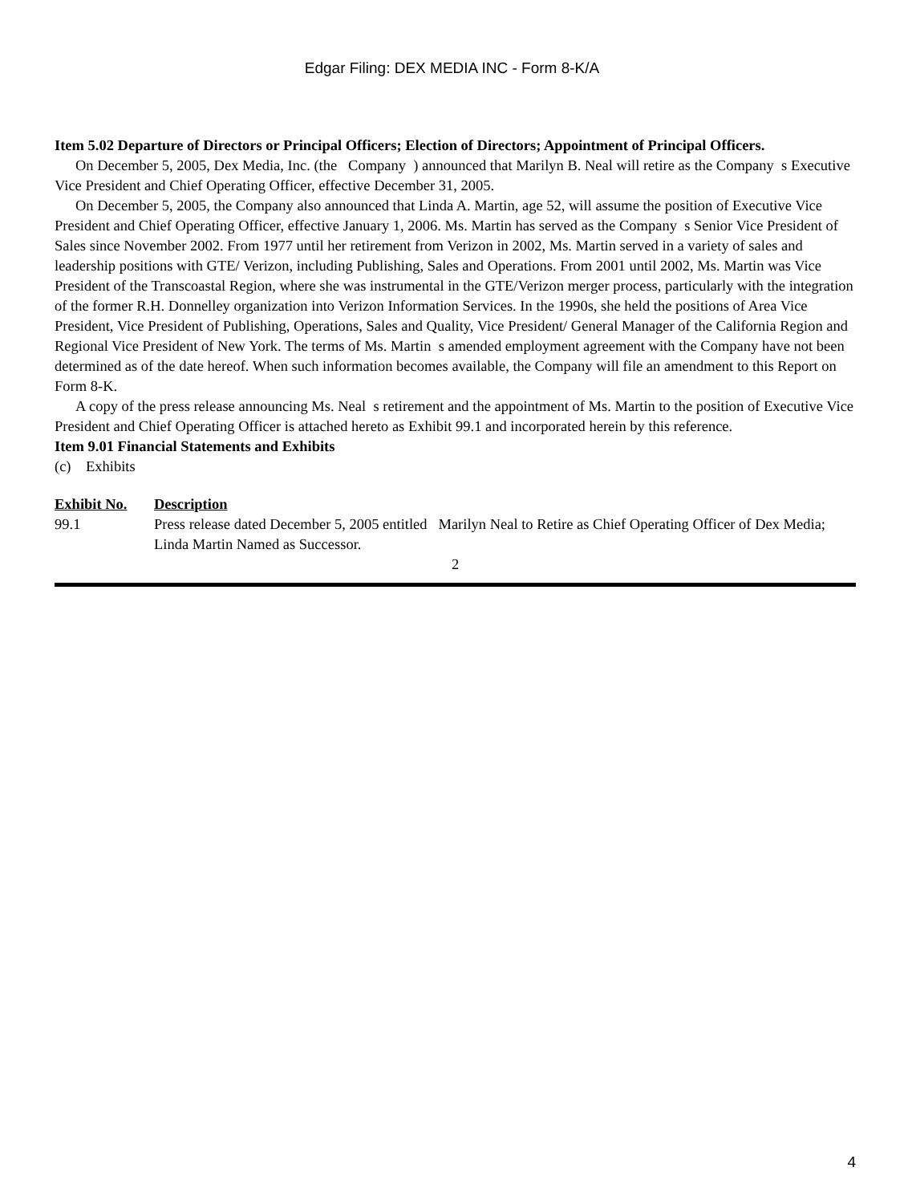Edgar Filing: DEX MEDIA INC - Form 8-K/A
Item 5.02 Departure of Directors or Principal Officers; Election of Directors; Appointment of Principal Officers.
On December 5, 2005, Dex Media, Inc. (the Company ) announced that Marilyn B. Neal will retire as the Company s Executive Vice President and Chief Operating Officer, effective December 31, 2005.
On December 5, 2005, the Company also announced that Linda A. Martin, age 52, will assume the position of Executive Vice President and Chief Operating Officer, effective January 1, 2006. Ms. Martin has served as the Company s Senior Vice President of Sales since November 2002. From 1977 until her retirement from Verizon in 2002, Ms. Martin served in a variety of sales and leadership positions with GTE/ Verizon, including Publishing, Sales and Operations. From 2001 until 2002, Ms. Martin was Vice President of the Transcoastal Region, where she was instrumental in the GTE/Verizon merger process, particularly with the integration of the former R.H. Donnelley organization into Verizon Information Services. In the 1990s, she held the positions of Area Vice President, Vice President of Publishing, Operations, Sales and Quality, Vice President/ General Manager of the California Region and Regional Vice President of New York. The terms of Ms. Martin s amended employment agreement with the Company have not been determined as of the date hereof. When such information becomes available, the Company will file an amendment to this Report on Form 8-K.
A copy of the press release announcing Ms. Neal s retirement and the appointment of Ms. Martin to the position of Executive Vice President and Chief Operating Officer is attached hereto as Exhibit 99.1 and incorporated herein by this reference.
Item 9.01 Financial Statements and Exhibits
(c) Exhibits
| Exhibit No. | Description |
| --- | --- |
| 99.1 | Press release dated December 5, 2005 entitled Marilyn Neal to Retire as Chief Operating Officer of Dex Media; Linda Martin Named as Successor. |
2
4